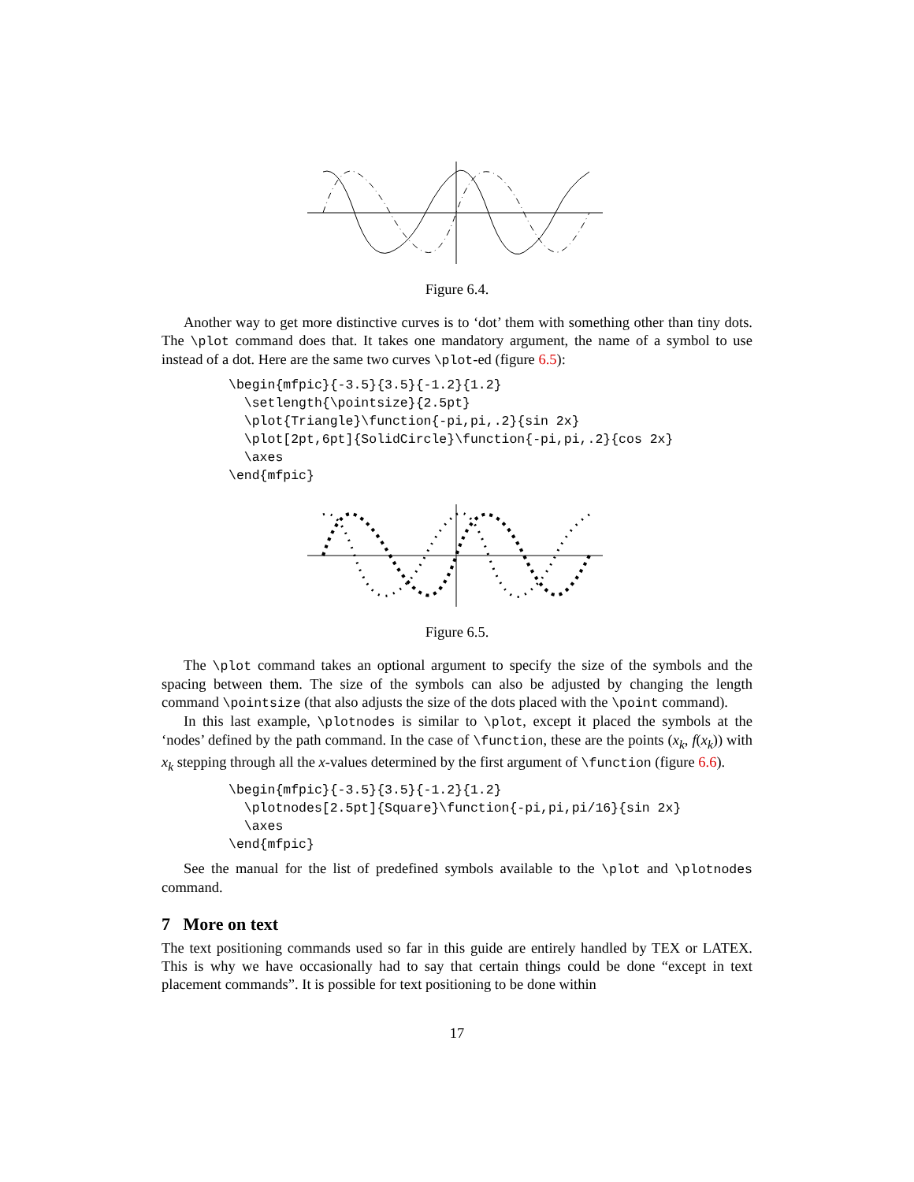Figure 6.4.
Another way to get more distinctive curves is to ‘dot’ them with something other than tiny dots. The \plot command does that. It takes one mandatory argument, the name of a symbol to use instead of a dot. Here are the same two curves \plot-ed (figure 6.5):
\begin{mfpic}{-3.5}{3.5}{-1.2}{1.2}
  \setlength{\pointsize}{2.5pt}
  \plot{Triangle}\function{-pi,pi,.2}{sin 2x}
  \plot[2pt,6pt]{SolidCircle}\function{-pi,pi,.2}{cos 2x}
  \axes
\end{mfpic}
Figure 6.5.
The \plot command takes an optional argument to specify the size of the symbols and the spacing between them. The size of the symbols can also be adjusted by changing the length command \pointsize (that also adjusts the size of the dots placed with the \point command).
In this last example, \plotnodes is similar to \plot, except it placed the symbols at the ‘nodes’ defined by the path command. In the case of \function, these are the points (x<sub>k</sub>, f(x<sub>k</sub>)) with x<sub>k</sub> stepping through all the x-values determined by the first argument of \function (figure 6.6).
\begin{mfpic}{-3.5}{3.5}{-1.2}{1.2}
  \plotnodes[2.5pt]{Square}\function{-pi,pi,pi/16}{sin 2x}
  \axes
\end{mfpic}
See the manual for the list of predefined symbols available to the \plot and \plotnodes command.
7 More on text
The text positioning commands used so far in this guide are entirely handled by TEX or LATEX. This is why we have occasionally had to say that certain things could be done “except in text placement commands”. It is possible for text positioning to be done within
17